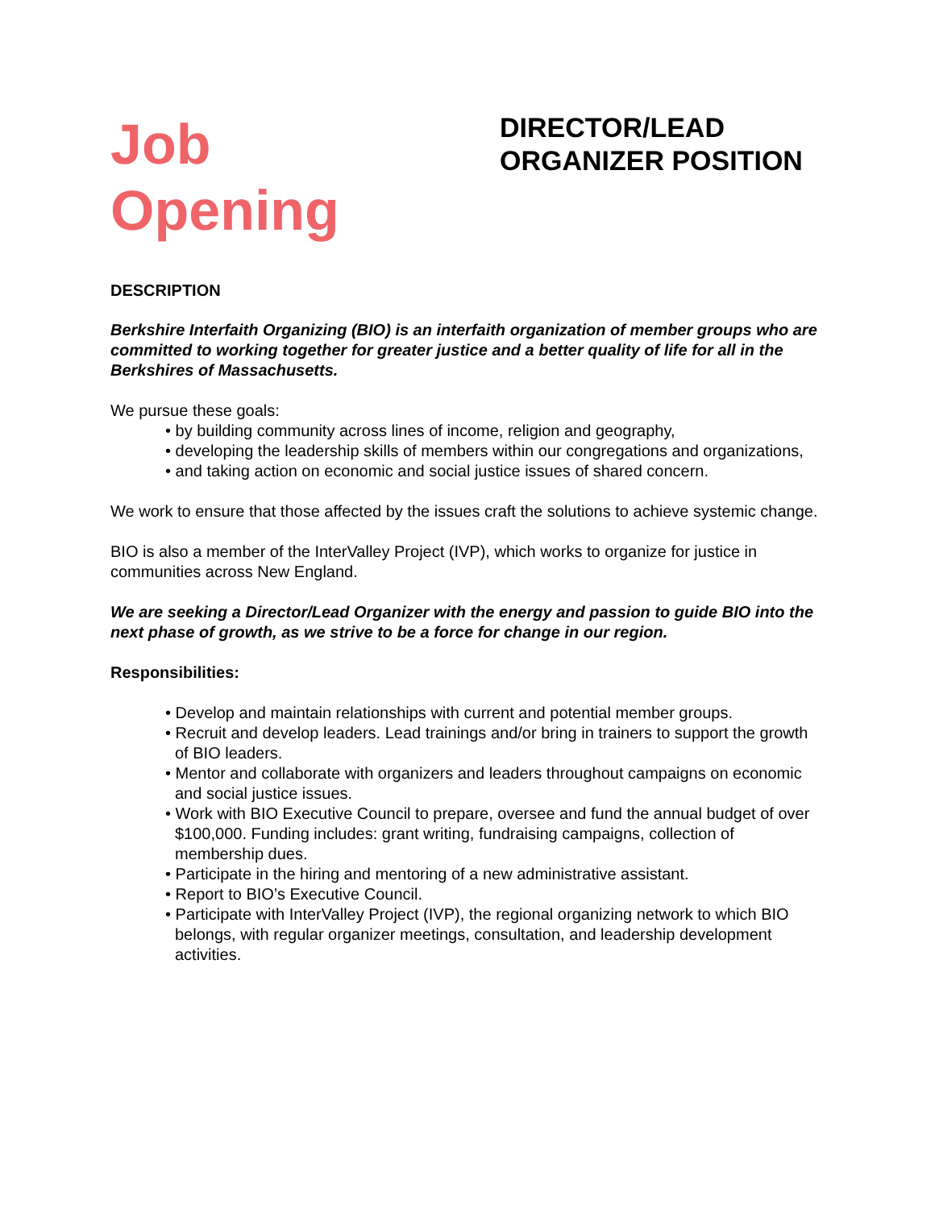Job
Opening
DIRECTOR/LEAD ORGANIZER POSITION
DESCRIPTION
Berkshire Interfaith Organizing (BIO) is an interfaith organization of member groups who are committed to working together for greater justice and a better quality of life for all in the Berkshires of Massachusetts.
We pursue these goals:
• by building community across lines of income, religion and geography,
• developing the leadership skills of members within our congregations and organizations,
• and taking action on economic and social justice issues of shared concern.
We work to ensure that those affected by the issues craft the solutions to achieve systemic change.
BIO is also a member of the InterValley Project (IVP), which works to organize for justice in communities across New England.
We are seeking a Director/Lead Organizer with the energy and passion to guide BIO into the next phase of growth, as we strive to be a force for change in our region.
Responsibilities:
• Develop and maintain relationships with current and potential member groups.
• Recruit and develop leaders. Lead trainings and/or bring in trainers to support the growth of BIO leaders.
• Mentor and collaborate with organizers and leaders throughout campaigns on economic and social justice issues.
• Work with BIO Executive Council to prepare, oversee and fund the annual budget of over $100,000. Funding includes: grant writing, fundraising campaigns, collection of membership dues.
• Participate in the hiring and mentoring of a new administrative assistant.
• Report to BIO’s Executive Council.
• Participate with InterValley Project (IVP), the regional organizing network to which BIO belongs, with regular organizer meetings, consultation, and leadership development activities.